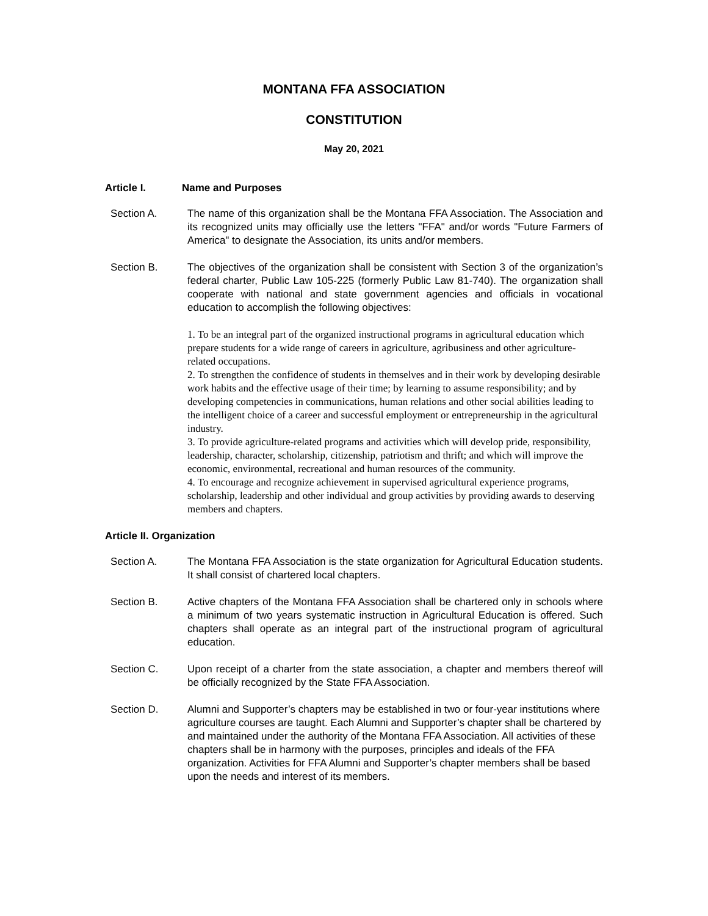MONTANA FFA ASSOCIATION
CONSTITUTION
May 20, 2021
Article I. Name and Purposes
Section A. The name of this organization shall be the Montana FFA Association. The Association and its recognized units may officially use the letters "FFA" and/or words "Future Farmers of America" to designate the Association, its units and/or members.
Section B. The objectives of the organization shall be consistent with Section 3 of the organization’s federal charter, Public Law 105-225 (formerly Public Law 81-740). The organization shall cooperate with national and state government agencies and officials in vocational education to accomplish the following objectives:
1. To be an integral part of the organized instructional programs in agricultural education which prepare students for a wide range of careers in agriculture, agribusiness and other agriculture-related occupations.
2. To strengthen the confidence of students in themselves and in their work by developing desirable work habits and the effective usage of their time; by learning to assume responsibility; and by developing competencies in communications, human relations and other social abilities leading to the intelligent choice of a career and successful employment or entrepreneurship in the agricultural industry.
3. To provide agriculture-related programs and activities which will develop pride, responsibility, leadership, character, scholarship, citizenship, patriotism and thrift; and which will improve the economic, environmental, recreational and human resources of the community.
4. To encourage and recognize achievement in supervised agricultural experience programs, scholarship, leadership and other individual and group activities by providing awards to deserving members and chapters.
Article II. Organization
Section A. The Montana FFA Association is the state organization for Agricultural Education students. It shall consist of chartered local chapters.
Section B. Active chapters of the Montana FFA Association shall be chartered only in schools where a minimum of two years systematic instruction in Agricultural Education is offered. Such chapters shall operate as an integral part of the instructional program of agricultural education.
Section C. Upon receipt of a charter from the state association, a chapter and members thereof will be officially recognized by the State FFA Association.
Section D. Alumni and Supporter’s chapters may be established in two or four-year institutions where agriculture courses are taught. Each Alumni and Supporter’s chapter shall be chartered by and maintained under the authority of the Montana FFA Association. All activities of these chapters shall be in harmony with the purposes, principles and ideals of the FFA organization. Activities for FFA Alumni and Supporter’s chapter members shall be based upon the needs and interest of its members.